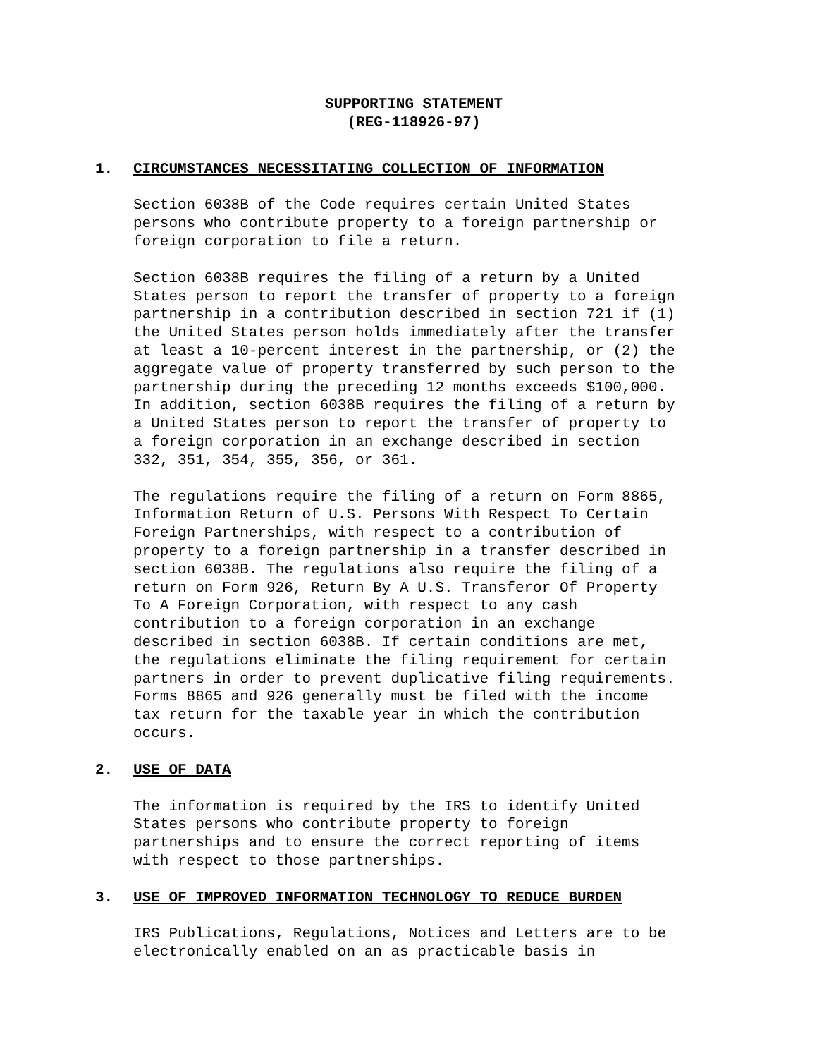SUPPORTING STATEMENT
(REG-118926-97)
1. CIRCUMSTANCES NECESSITATING COLLECTION OF INFORMATION
Section 6038B of the Code requires certain United States persons who contribute property to a foreign partnership or foreign corporation to file a return.
Section 6038B requires the filing of a return by a United States person to report the transfer of property to a foreign partnership in a contribution described in section 721 if (1) the United States person holds immediately after the transfer at least a 10-percent interest in the partnership, or (2) the aggregate value of property transferred by such person to the partnership during the preceding 12 months exceeds $100,000. In addition, section 6038B requires the filing of a return by a United States person to report the transfer of property to a foreign corporation in an exchange described in section 332, 351, 354, 355, 356, or 361.
The regulations require the filing of a return on Form 8865, Information Return of U.S. Persons With Respect To Certain Foreign Partnerships, with respect to a contribution of property to a foreign partnership in a transfer described in section 6038B. The regulations also require the filing of a return on Form 926, Return By A U.S. Transferor Of Property To A Foreign Corporation, with respect to any cash contribution to a foreign corporation in an exchange described in section 6038B. If certain conditions are met, the regulations eliminate the filing requirement for certain partners in order to prevent duplicative filing requirements. Forms 8865 and 926 generally must be filed with the income tax return for the taxable year in which the contribution occurs.
2. USE OF DATA
The information is required by the IRS to identify United States persons who contribute property to foreign partnerships and to ensure the correct reporting of items with respect to those partnerships.
3. USE OF IMPROVED INFORMATION TECHNOLOGY TO REDUCE BURDEN
IRS Publications, Regulations, Notices and Letters are to be electronically enabled on an as practicable basis in